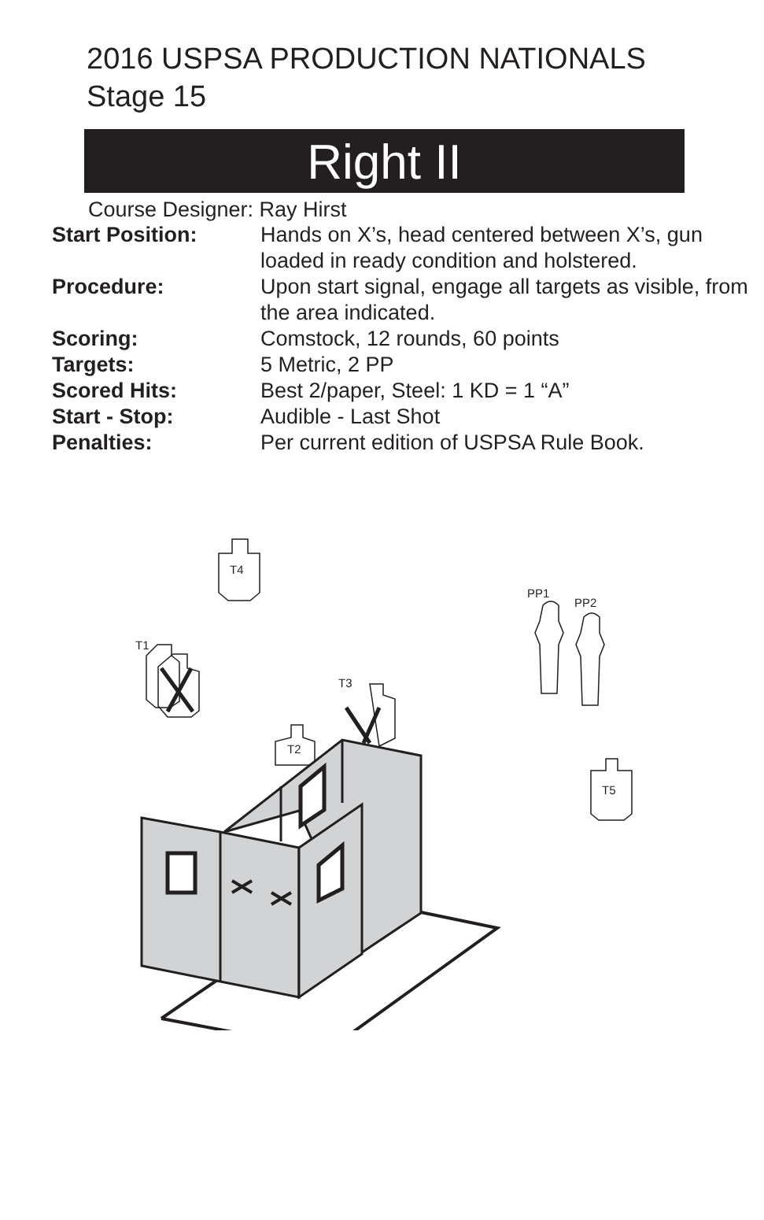2016 USPSA PRODUCTION NATIONALS
Stage 15
Right II
Course Designer: Ray Hirst
| Start Position: | Hands on X’s, head centered between X’s, gun loaded in ready condition and holstered. |
| Procedure: | Upon start signal, engage all targets as visible, from the area indicated. |
| Scoring: | Comstock, 12 rounds, 60 points |
| Targets: | 5 Metric, 2 PP |
| Scored Hits: | Best 2/paper, Steel: 1 KD = 1 “A” |
| Start - Stop: | Audible - Last Shot |
| Penalties: | Per current edition of USPSA Rule Book. |
T4
T1
T3
T2
PP1
PP2
T5